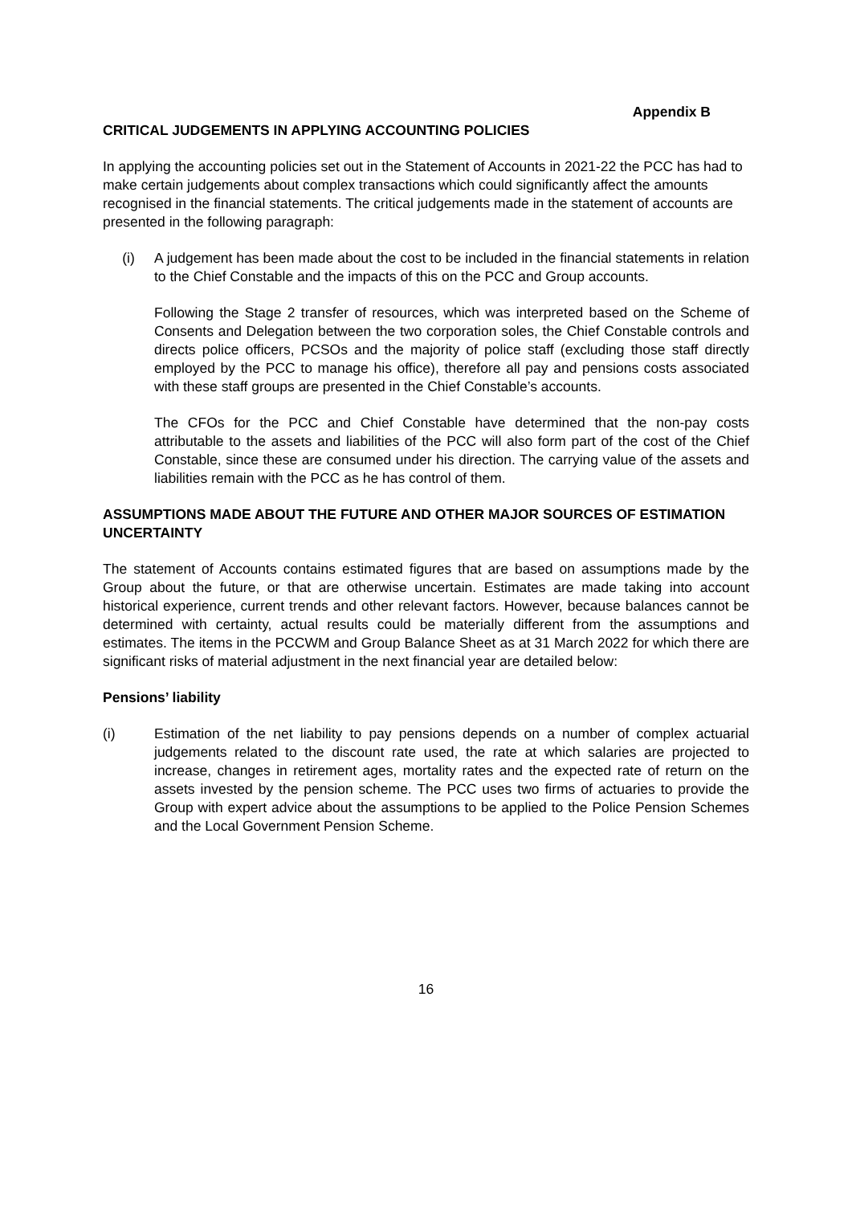Appendix B
CRITICAL JUDGEMENTS IN APPLYING ACCOUNTING POLICIES
In applying the accounting policies set out in the Statement of Accounts in 2021-22 the PCC has had to make certain judgements about complex transactions which could significantly affect the amounts recognised in the financial statements. The critical judgements made in the statement of accounts are presented in the following paragraph:
(i) A judgement has been made about the cost to be included in the financial statements in relation to the Chief Constable and the impacts of this on the PCC and Group accounts.
Following the Stage 2 transfer of resources, which was interpreted based on the Scheme of Consents and Delegation between the two corporation soles, the Chief Constable controls and directs police officers, PCSOs and the majority of police staff (excluding those staff directly employed by the PCC to manage his office), therefore all pay and pensions costs associated with these staff groups are presented in the Chief Constable’s accounts.
The CFOs for the PCC and Chief Constable have determined that the non-pay costs attributable to the assets and liabilities of the PCC will also form part of the cost of the Chief Constable, since these are consumed under his direction. The carrying value of the assets and liabilities remain with the PCC as he has control of them.
ASSUMPTIONS MADE ABOUT THE FUTURE AND OTHER MAJOR SOURCES OF ESTIMATION UNCERTAINTY
The statement of Accounts contains estimated figures that are based on assumptions made by the Group about the future, or that are otherwise uncertain. Estimates are made taking into account historical experience, current trends and other relevant factors. However, because balances cannot be determined with certainty, actual results could be materially different from the assumptions and estimates. The items in the PCCWM and Group Balance Sheet as at 31 March 2022 for which there are significant risks of material adjustment in the next financial year are detailed below:
Pensions’ liability
(i) Estimation of the net liability to pay pensions depends on a number of complex actuarial judgements related to the discount rate used, the rate at which salaries are projected to increase, changes in retirement ages, mortality rates and the expected rate of return on the assets invested by the pension scheme. The PCC uses two firms of actuaries to provide the Group with expert advice about the assumptions to be applied to the Police Pension Schemes and the Local Government Pension Scheme.
16